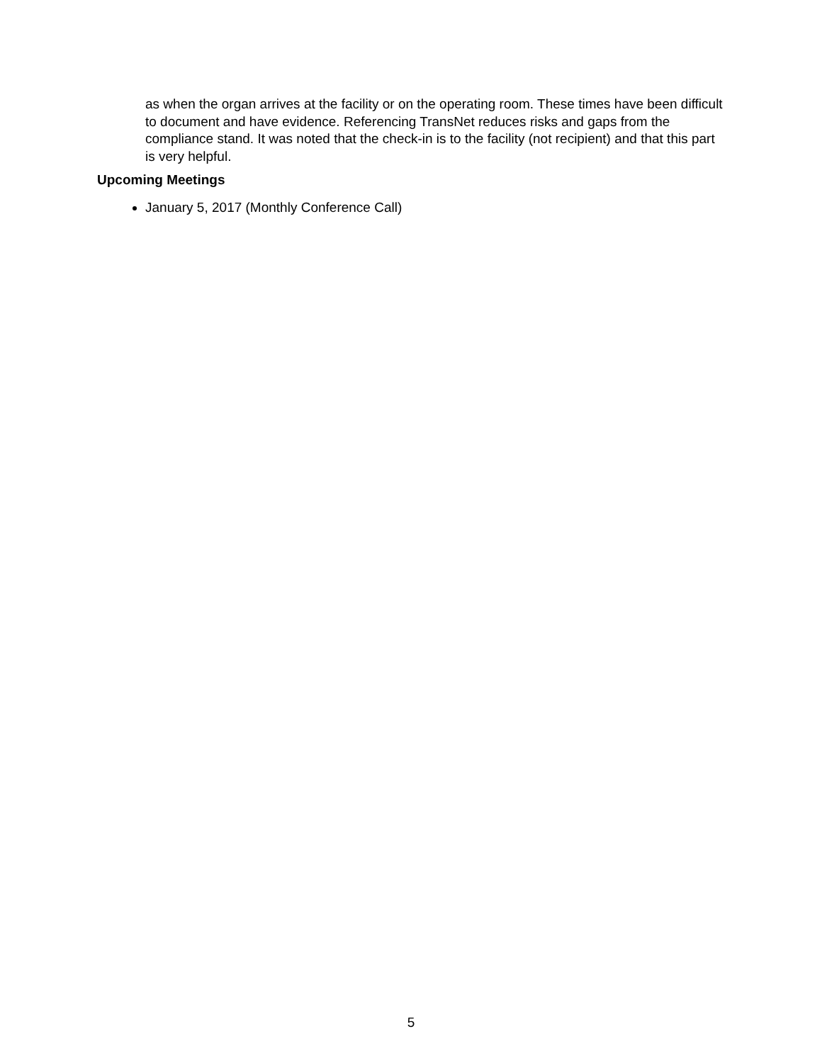as when the organ arrives at the facility or on the operating room. These times have been difficult to document and have evidence. Referencing TransNet reduces risks and gaps from the compliance stand. It was noted that the check-in is to the facility (not recipient) and that this part is very helpful.
Upcoming Meetings
January 5, 2017 (Monthly Conference Call)
5